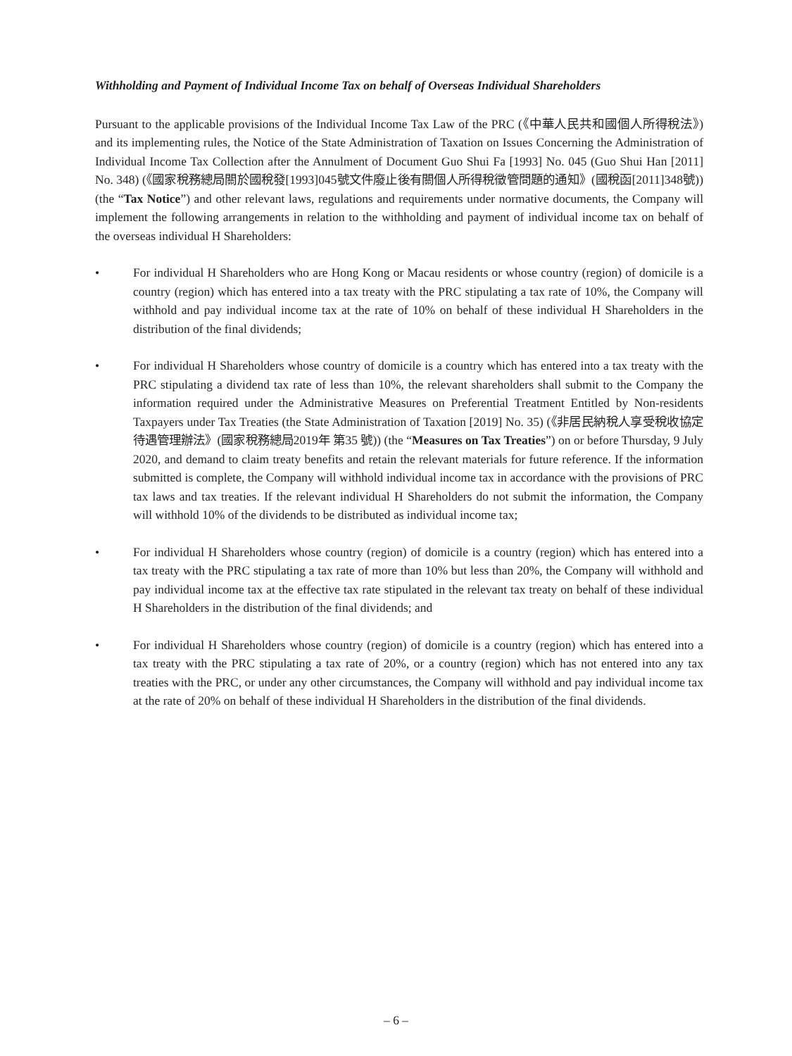Withholding and Payment of Individual Income Tax on behalf of Overseas Individual Shareholders
Pursuant to the applicable provisions of the Individual Income Tax Law of the PRC (《中華人民共和國個人所得稅法》) and its implementing rules, the Notice of the State Administration of Taxation on Issues Concerning the Administration of Individual Income Tax Collection after the Annulment of Document Guo Shui Fa [1993] No. 045 (Guo Shui Han [2011] No. 348) (《國家稅務總局關於國稅發[1993]045號文件廢止後有關個人所得稅徵管問題的通知》(國稅函[2011]348號)) (the “Tax Notice”) and other relevant laws, regulations and requirements under normative documents, the Company will implement the following arrangements in relation to the withholding and payment of individual income tax on behalf of the overseas individual H Shareholders:
• For individual H Shareholders who are Hong Kong or Macau residents or whose country (region) of domicile is a country (region) which has entered into a tax treaty with the PRC stipulating a tax rate of 10%, the Company will withhold and pay individual income tax at the rate of 10% on behalf of these individual H Shareholders in the distribution of the final dividends;
• For individual H Shareholders whose country of domicile is a country which has entered into a tax treaty with the PRC stipulating a dividend tax rate of less than 10%, the relevant shareholders shall submit to the Company the information required under the Administrative Measures on Preferential Treatment Entitled by Non-residents Taxpayers under Tax Treaties (the State Administration of Taxation [2019] No. 35) (《非居民納稅人享受稅收協定待遇管理辦法》(國家稅務總局2019年 第35 號)) (the “Measures on Tax Treaties”) on or before Thursday, 9 July 2020, and demand to claim treaty benefits and retain the relevant materials for future reference. If the information submitted is complete, the Company will withhold individual income tax in accordance with the provisions of PRC tax laws and tax treaties. If the relevant individual H Shareholders do not submit the information, the Company will withhold 10% of the dividends to be distributed as individual income tax;
• For individual H Shareholders whose country (region) of domicile is a country (region) which has entered into a tax treaty with the PRC stipulating a tax rate of more than 10% but less than 20%, the Company will withhold and pay individual income tax at the effective tax rate stipulated in the relevant tax treaty on behalf of these individual H Shareholders in the distribution of the final dividends; and
• For individual H Shareholders whose country (region) of domicile is a country (region) which has entered into a tax treaty with the PRC stipulating a tax rate of 20%, or a country (region) which has not entered into any tax treaties with the PRC, or under any other circumstances, the Company will withhold and pay individual income tax at the rate of 20% on behalf of these individual H Shareholders in the distribution of the final dividends.
– 6 –